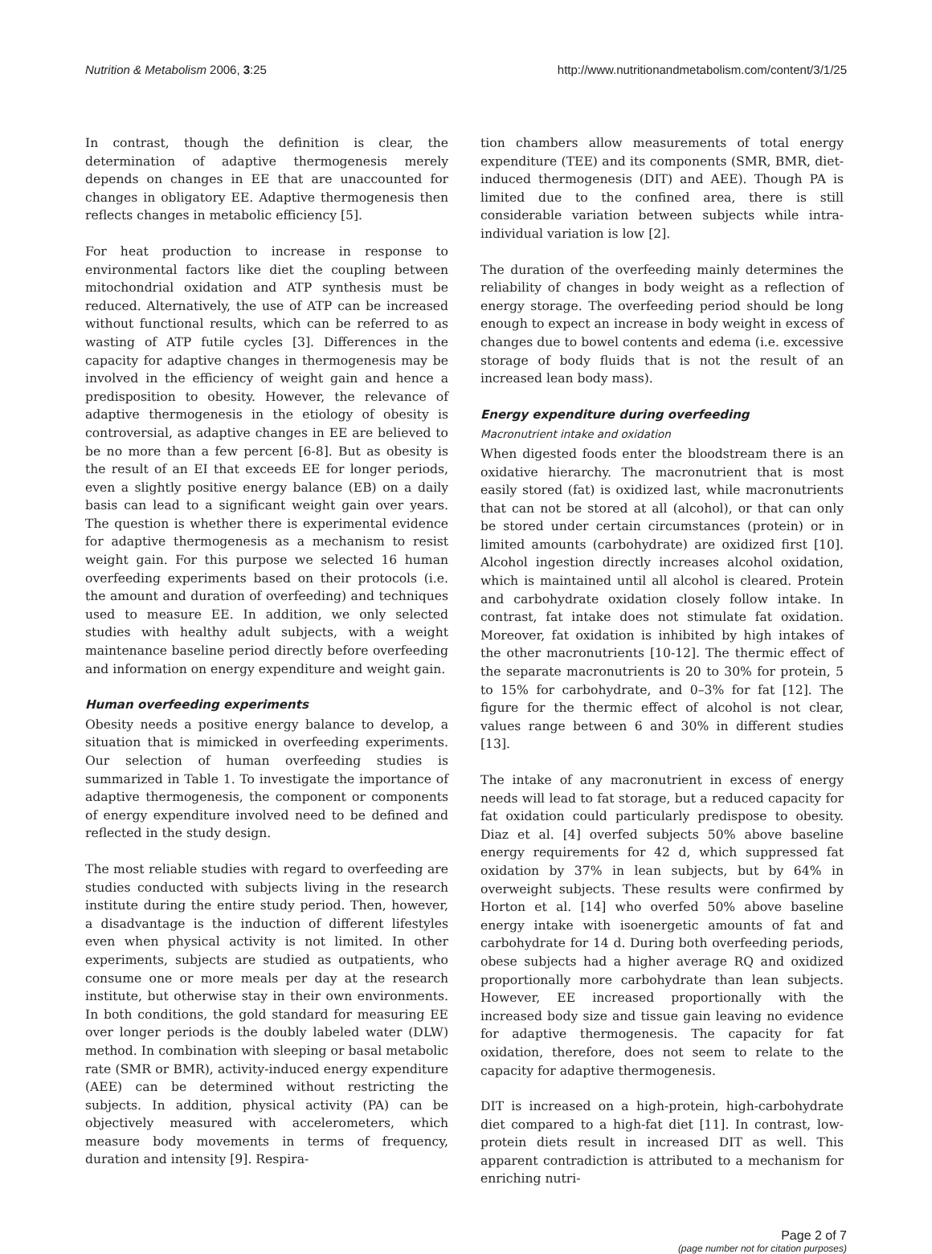Nutrition & Metabolism 2006, 3:25 http://www.nutritionandmetabolism.com/content/3/1/25
In contrast, though the definition is clear, the determination of adaptive thermogenesis merely depends on changes in EE that are unaccounted for changes in obligatory EE. Adaptive thermogenesis then reflects changes in metabolic efficiency [5].
For heat production to increase in response to environmental factors like diet the coupling between mitochondrial oxidation and ATP synthesis must be reduced. Alternatively, the use of ATP can be increased without functional results, which can be referred to as wasting of ATP futile cycles [3]. Differences in the capacity for adaptive changes in thermogenesis may be involved in the efficiency of weight gain and hence a predisposition to obesity. However, the relevance of adaptive thermogenesis in the etiology of obesity is controversial, as adaptive changes in EE are believed to be no more than a few percent [6-8]. But as obesity is the result of an EI that exceeds EE for longer periods, even a slightly positive energy balance (EB) on a daily basis can lead to a significant weight gain over years. The question is whether there is experimental evidence for adaptive thermogenesis as a mechanism to resist weight gain. For this purpose we selected 16 human overfeeding experiments based on their protocols (i.e. the amount and duration of overfeeding) and techniques used to measure EE. In addition, we only selected studies with healthy adult subjects, with a weight maintenance baseline period directly before overfeeding and information on energy expenditure and weight gain.
Human overfeeding experiments
Obesity needs a positive energy balance to develop, a situation that is mimicked in overfeeding experiments. Our selection of human overfeeding studies is summarized in Table 1. To investigate the importance of adaptive thermogenesis, the component or components of energy expenditure involved need to be defined and reflected in the study design.
The most reliable studies with regard to overfeeding are studies conducted with subjects living in the research institute during the entire study period. Then, however, a disadvantage is the induction of different lifestyles even when physical activity is not limited. In other experiments, subjects are studied as outpatients, who consume one or more meals per day at the research institute, but otherwise stay in their own environments. In both conditions, the gold standard for measuring EE over longer periods is the doubly labeled water (DLW) method. In combination with sleeping or basal metabolic rate (SMR or BMR), activity-induced energy expenditure (AEE) can be determined without restricting the subjects. In addition, physical activity (PA) can be objectively measured with accelerometers, which measure body movements in terms of frequency, duration and intensity [9]. Respira-
tion chambers allow measurements of total energy expenditure (TEE) and its components (SMR, BMR, diet-induced thermogenesis (DIT) and AEE). Though PA is limited due to the confined area, there is still considerable variation between subjects while intra-individual variation is low [2].
The duration of the overfeeding mainly determines the reliability of changes in body weight as a reflection of energy storage. The overfeeding period should be long enough to expect an increase in body weight in excess of changes due to bowel contents and edema (i.e. excessive storage of body fluids that is not the result of an increased lean body mass).
Energy expenditure during overfeeding
Macronutrient intake and oxidation
When digested foods enter the bloodstream there is an oxidative hierarchy. The macronutrient that is most easily stored (fat) is oxidized last, while macronutrients that can not be stored at all (alcohol), or that can only be stored under certain circumstances (protein) or in limited amounts (carbohydrate) are oxidized first [10]. Alcohol ingestion directly increases alcohol oxidation, which is maintained until all alcohol is cleared. Protein and carbohydrate oxidation closely follow intake. In contrast, fat intake does not stimulate fat oxidation. Moreover, fat oxidation is inhibited by high intakes of the other macronutrients [10-12]. The thermic effect of the separate macronutrients is 20 to 30% for protein, 5 to 15% for carbohydrate, and 0–3% for fat [12]. The figure for the thermic effect of alcohol is not clear, values range between 6 and 30% in different studies [13].
The intake of any macronutrient in excess of energy needs will lead to fat storage, but a reduced capacity for fat oxidation could particularly predispose to obesity. Diaz et al. [4] overfed subjects 50% above baseline energy requirements for 42 d, which suppressed fat oxidation by 37% in lean subjects, but by 64% in overweight subjects. These results were confirmed by Horton et al. [14] who overfed 50% above baseline energy intake with isoenergetic amounts of fat and carbohydrate for 14 d. During both overfeeding periods, obese subjects had a higher average RQ and oxidized proportionally more carbohydrate than lean subjects. However, EE increased proportionally with the increased body size and tissue gain leaving no evidence for adaptive thermogenesis. The capacity for fat oxidation, therefore, does not seem to relate to the capacity for adaptive thermogenesis.
DIT is increased on a high-protein, high-carbohydrate diet compared to a high-fat diet [11]. In contrast, low-protein diets result in increased DIT as well. This apparent contradiction is attributed to a mechanism for enriching nutri-
Page 2 of 7
(page number not for citation purposes)